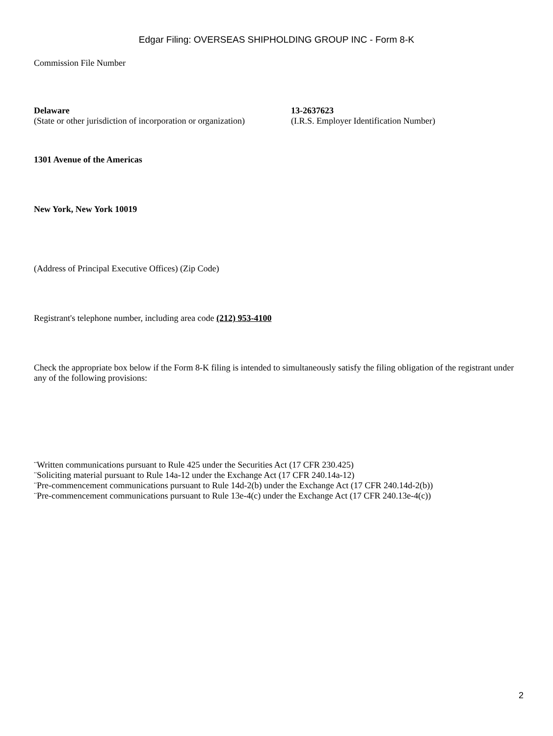Edgar Filing: OVERSEAS SHIPHOLDING GROUP INC - Form 8-K
Commission File Number
Delaware 13-2637623
(State or other jurisdiction of incorporation or organization)
(I.R.S. Employer Identification Number)
1301 Avenue of the Americas
New York, New York 10019
(Address of Principal Executive Offices) (Zip Code)
Registrant's telephone number, including area code (212) 953-4100
Check the appropriate box below if the Form 8-K filing is intended to simultaneously satisfy the filing obligation of the registrant under any of the following provisions:
¨Written communications pursuant to Rule 425 under the Securities Act (17 CFR 230.425)
¨Soliciting material pursuant to Rule 14a-12 under the Exchange Act (17 CFR 240.14a-12)
¨Pre-commencement communications pursuant to Rule 14d-2(b) under the Exchange Act (17 CFR 240.14d-2(b))
¨Pre-commencement communications pursuant to Rule 13e-4(c) under the Exchange Act (17 CFR 240.13e-4(c))
2